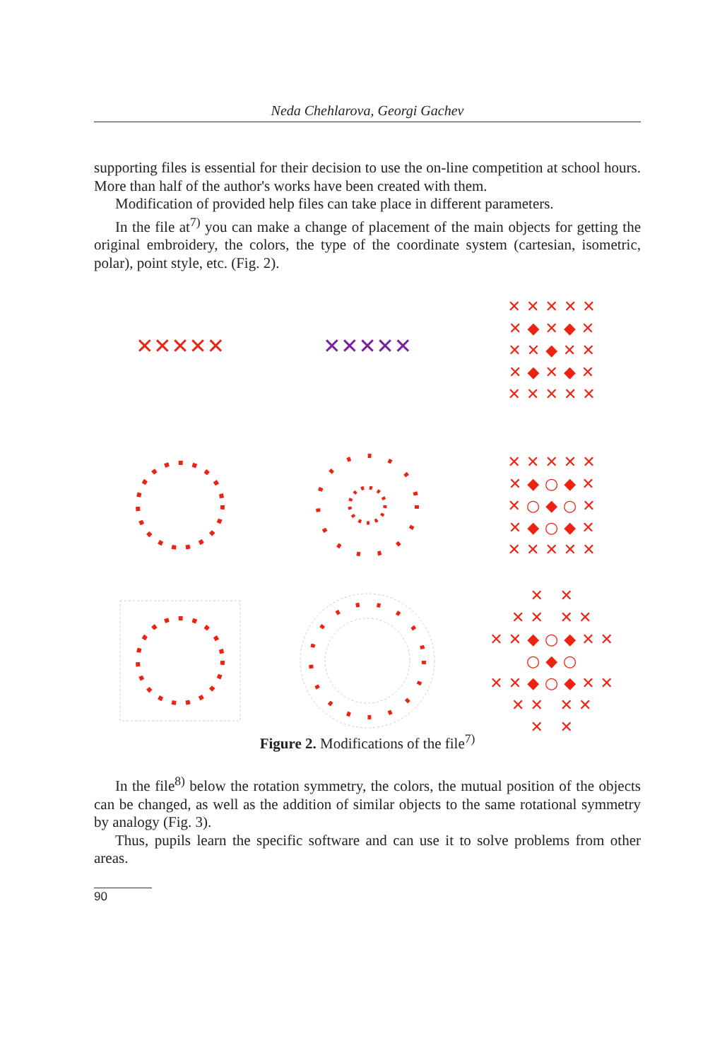Neda Chehlarova, Georgi Gachev
supporting files is essential for their decision to use the on-line competition at school hours. More than half of the author's works have been created with them.
Modification of provided help files can take place in different parameters.
In the file at<sup>7)</sup> you can make a change of placement of the main objects for getting the original embroidery, the colors, the type of the coordinate system (cartesian, isometric, polar), point style, etc. (Fig. 2).
✕✕✕✕✕
✕✕✕✕✕
✕✕✕✕✕
✕◆✕◆✕
✕✕◆✕✕
✕◆✕◆✕
✕✕✕✕✕
✕✕✕✕✕
✕◆○◆✕
✕○◆○✕
✕◆○◆✕
✕✕✕✕✕
✕ ✕
✕✕ ✕✕
✕✕◆○◆✕✕
○◆○
✕✕◆○◆✕✕
✕✕ ✕✕
✕ ✕
Figure 2. Modifications of the file<sup>7)</sup>
In the file<sup>8)</sup> below the rotation symmetry, the colors, the mutual position of the objects can be changed, as well as the addition of similar objects to the same rotational symmetry by analogy (Fig. 3).
Thus, pupils learn the specific software and can use it to solve problems from other areas.
90